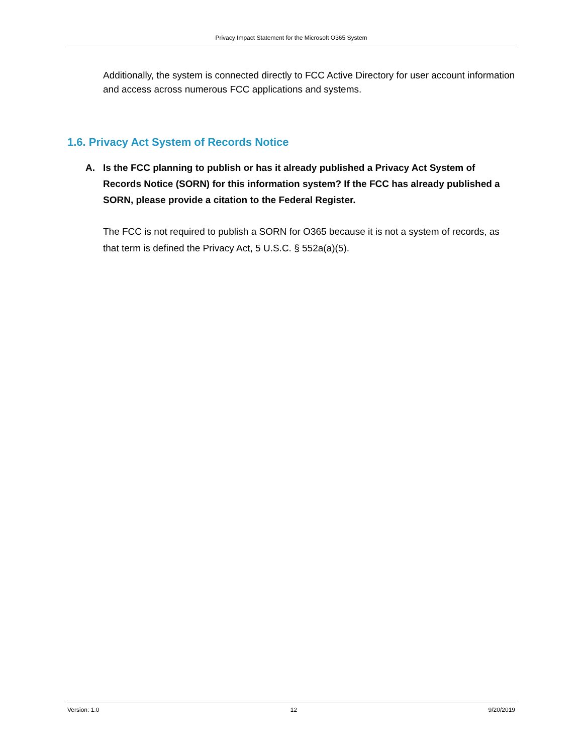Privacy Impact Statement for the Microsoft O365 System
Additionally, the system is connected directly to FCC Active Directory for user account information and access across numerous FCC applications and systems.
1.6. Privacy Act System of Records Notice
A. Is the FCC planning to publish or has it already published a Privacy Act System of Records Notice (SORN) for this information system? If the FCC has already published a SORN, please provide a citation to the Federal Register.
The FCC is not required to publish a SORN for O365 because it is not a system of records, as that term is defined the Privacy Act, 5 U.S.C. § 552a(a)(5).
Version: 1.0 12 9/20/2019